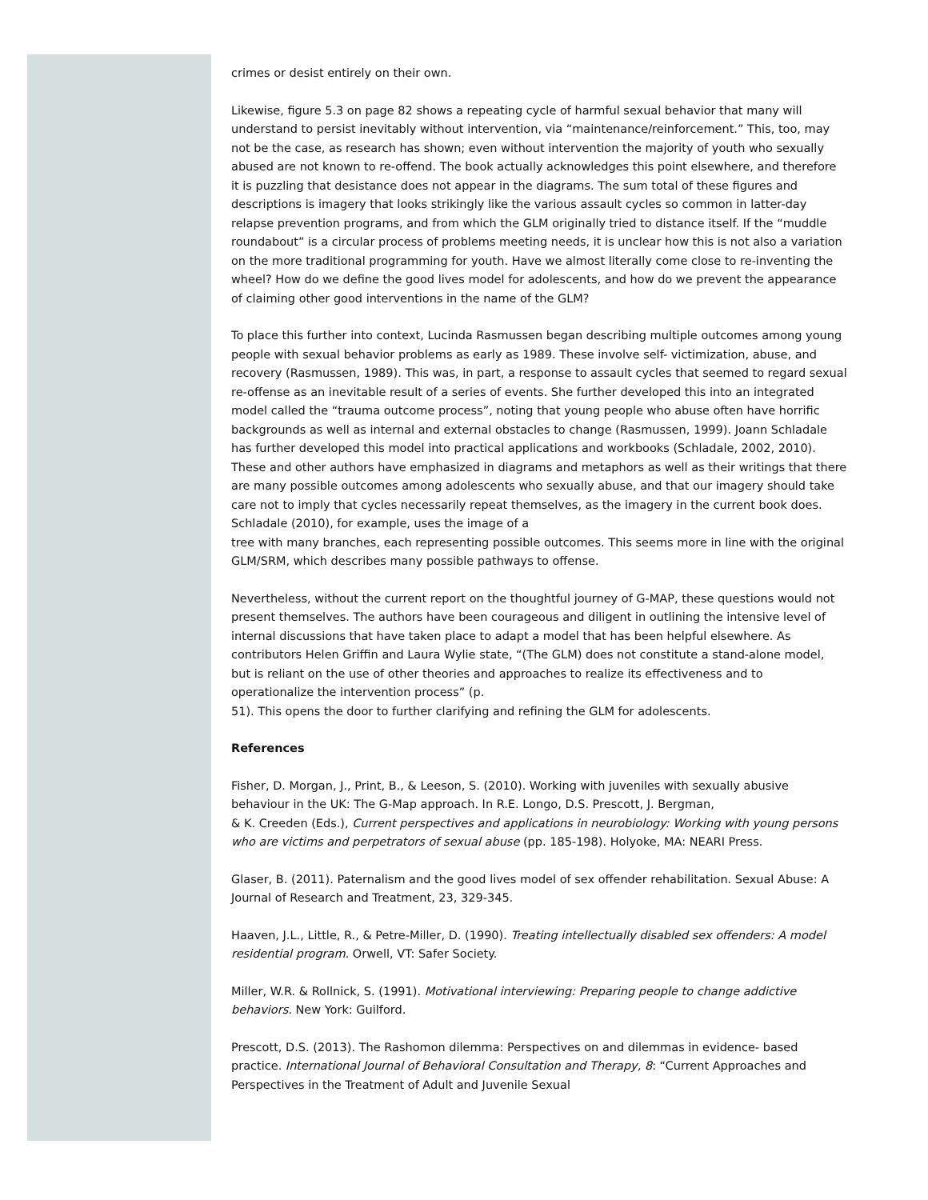crimes or desist entirely on their own.
Likewise, figure 5.3 on page 82 shows a repeating cycle of harmful sexual behavior that many will understand to persist inevitably without intervention, via “maintenance/reinforcement.” This, too, may not be the case, as research has shown; even without intervention the majority of youth who sexually abused are not known to re-offend. The book actually acknowledges this point elsewhere, and therefore it is puzzling that desistance does not appear in the diagrams. The sum total of these figures and descriptions is imagery that looks strikingly like the various assault cycles so common in latter-day relapse prevention programs, and from which the GLM originally tried to distance itself. If the “muddle roundabout” is a circular process of problems meeting needs, it is unclear how this is not also a variation on the more traditional programming for youth. Have we almost literally come close to re-inventing the wheel? How do we define the good lives model for adolescents, and how do we prevent the appearance of claiming other good interventions in the name of the GLM?
To place this further into context, Lucinda Rasmussen began describing multiple outcomes among young people with sexual behavior problems as early as 1989. These involve self- victimization, abuse, and recovery (Rasmussen, 1989). This was, in part, a response to assault cycles that seemed to regard sexual re-offense as an inevitable result of a series of events. She further developed this into an integrated model called the “trauma outcome process”, noting that young people who abuse often have horrific backgrounds as well as internal and external obstacles to change (Rasmussen, 1999). Joann Schladale has further developed this model into practical applications and workbooks (Schladale, 2002, 2010). These and other authors have emphasized in diagrams and metaphors as well as their writings that there are many possible outcomes among adolescents who sexually abuse, and that our imagery should take care not to imply that cycles necessarily repeat themselves, as the imagery in the current book does. Schladale (2010), for example, uses the image of a
tree with many branches, each representing possible outcomes. This seems more in line with the original GLM/SRM, which describes many possible pathways to offense.
Nevertheless, without the current report on the thoughtful journey of G-MAP, these questions would not present themselves. The authors have been courageous and diligent in outlining the intensive level of internal discussions that have taken place to adapt a model that has been helpful elsewhere. As contributors Helen Griffin and Laura Wylie state, “(The GLM) does not constitute a stand-alone model, but is reliant on the use of other theories and approaches to realize its effectiveness and to operationalize the intervention process” (p.
51). This opens the door to further clarifying and refining the GLM for adolescents.
References
Fisher, D. Morgan, J., Print, B., & Leeson, S. (2010). Working with juveniles with sexually abusive behaviour in the UK: The G-Map approach. In R.E. Longo, D.S. Prescott, J. Bergman,
& K. Creeden (Eds.), Current perspectives and applications in neurobiology: Working with young persons who are victims and perpetrators of sexual abuse (pp. 185-198). Holyoke, MA: NEARI Press.
Glaser, B. (2011). Paternalism and the good lives model of sex offender rehabilitation. Sexual Abuse: A Journal of Research and Treatment, 23, 329-345.
Haaven, J.L., Little, R., & Petre-Miller, D. (1990). Treating intellectually disabled sex offenders: A model residential program. Orwell, VT: Safer Society.
Miller, W.R. & Rollnick, S. (1991). Motivational interviewing: Preparing people to change addictive behaviors. New York: Guilford.
Prescott, D.S. (2013). The Rashomon dilemma: Perspectives on and dilemmas in evidence- based practice. International Journal of Behavioral Consultation and Therapy, 8: “Current Approaches and Perspectives in the Treatment of Adult and Juvenile Sexual